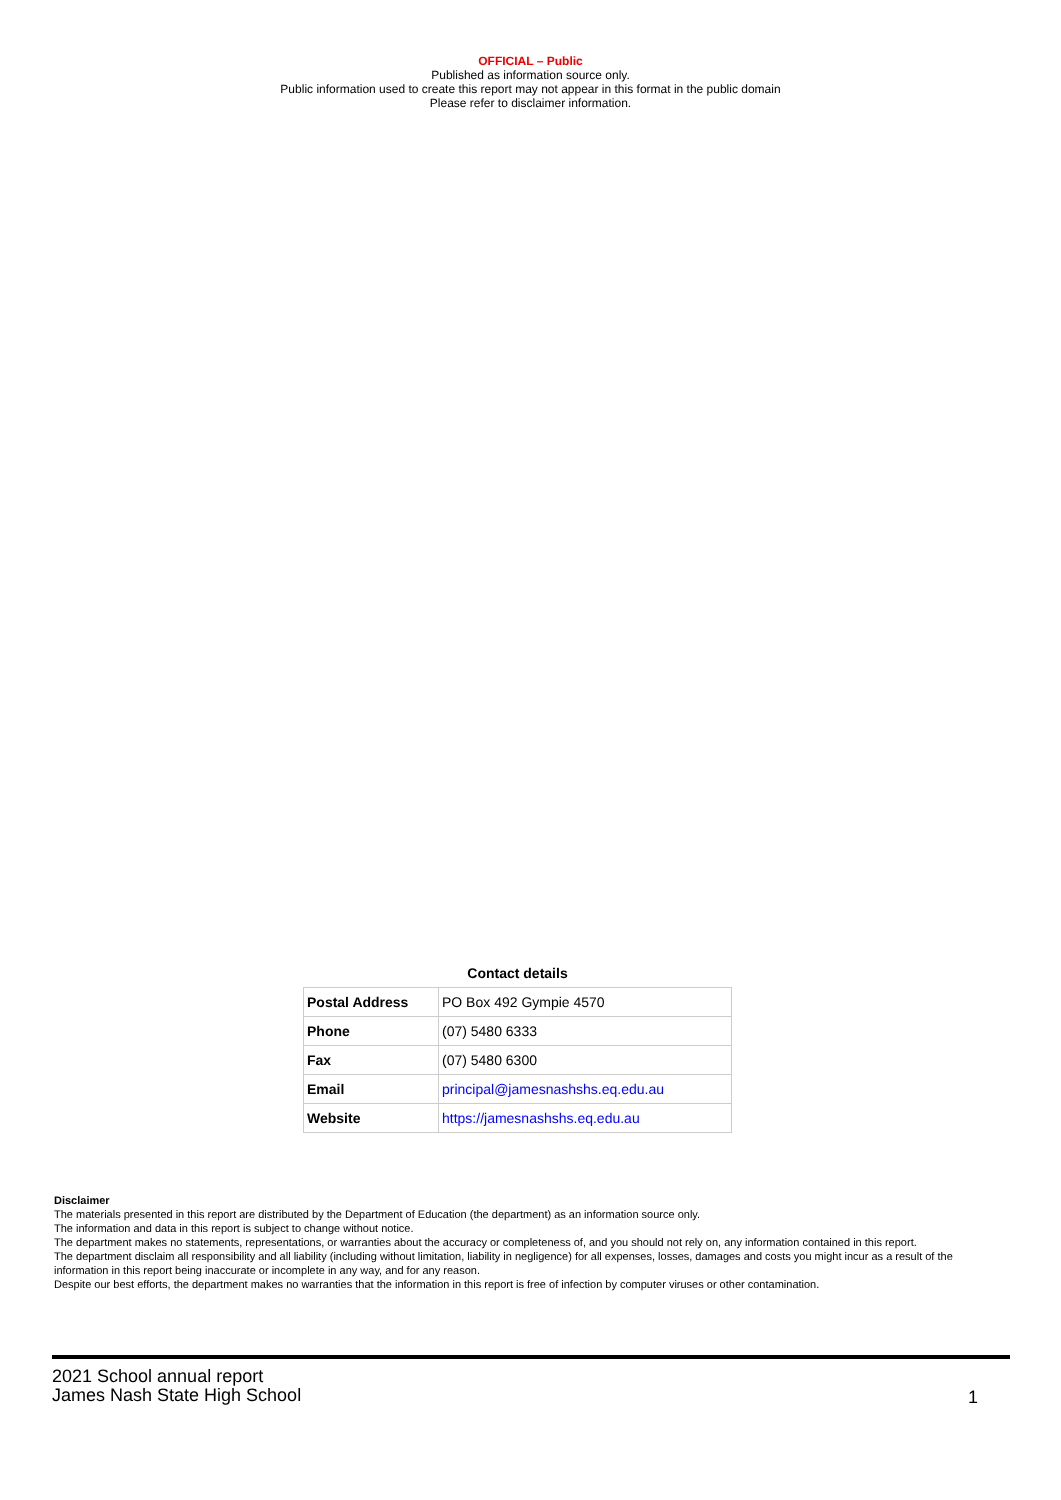OFFICIAL – Public
Published as information source only.
Public information used to create this report may not appear in this format in the public domain
Please refer to disclaimer information.
Contact details
| Postal Address | PO Box 492 Gympie 4570 |
| Phone | (07) 5480 6333 |
| Fax | (07) 5480 6300 |
| Email | principal@jamesnashshs.eq.edu.au |
| Website | https://jamesnashshs.eq.edu.au |
Disclaimer
The materials presented in this report are distributed by the Department of Education (the department) as an information source only.
The information and data in this report is subject to change without notice.
The department makes no statements, representations, or warranties about the accuracy or completeness of, and you should not rely on, any information contained in this report.
The department disclaim all responsibility and all liability (including without limitation, liability in negligence) for all expenses, losses, damages and costs you might incur as a result of the information in this report being inaccurate or incomplete in any way, and for any reason.
Despite our best efforts, the department makes no warranties that the information in this report is free of infection by computer viruses or other contamination.
2021 School annual report
James Nash State High School
1